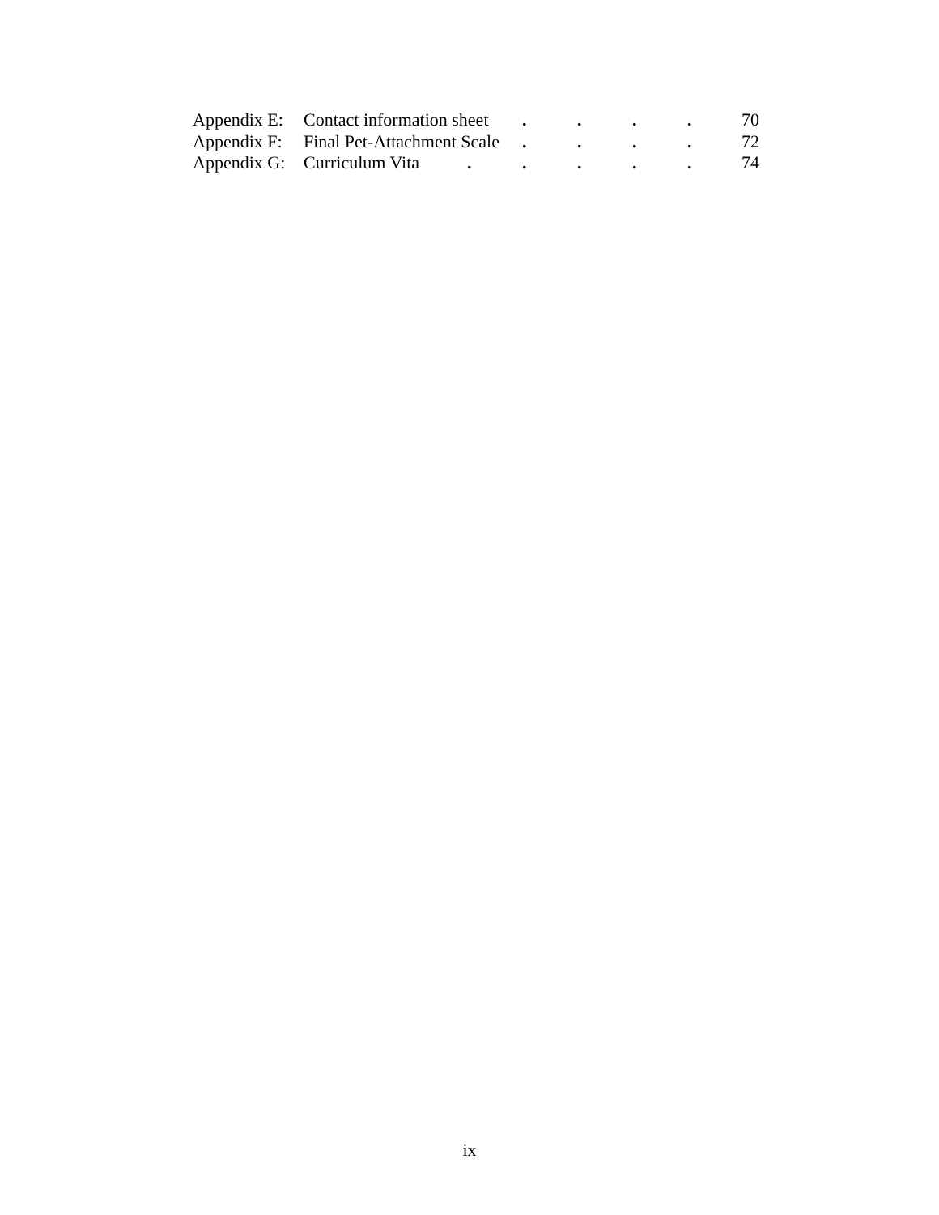Appendix E: Contact information sheet . . . .
70
Appendix F: Final Pet-Attachment Scale . . . .
72
Appendix G: Curriculum Vita . . . . .
74
ix